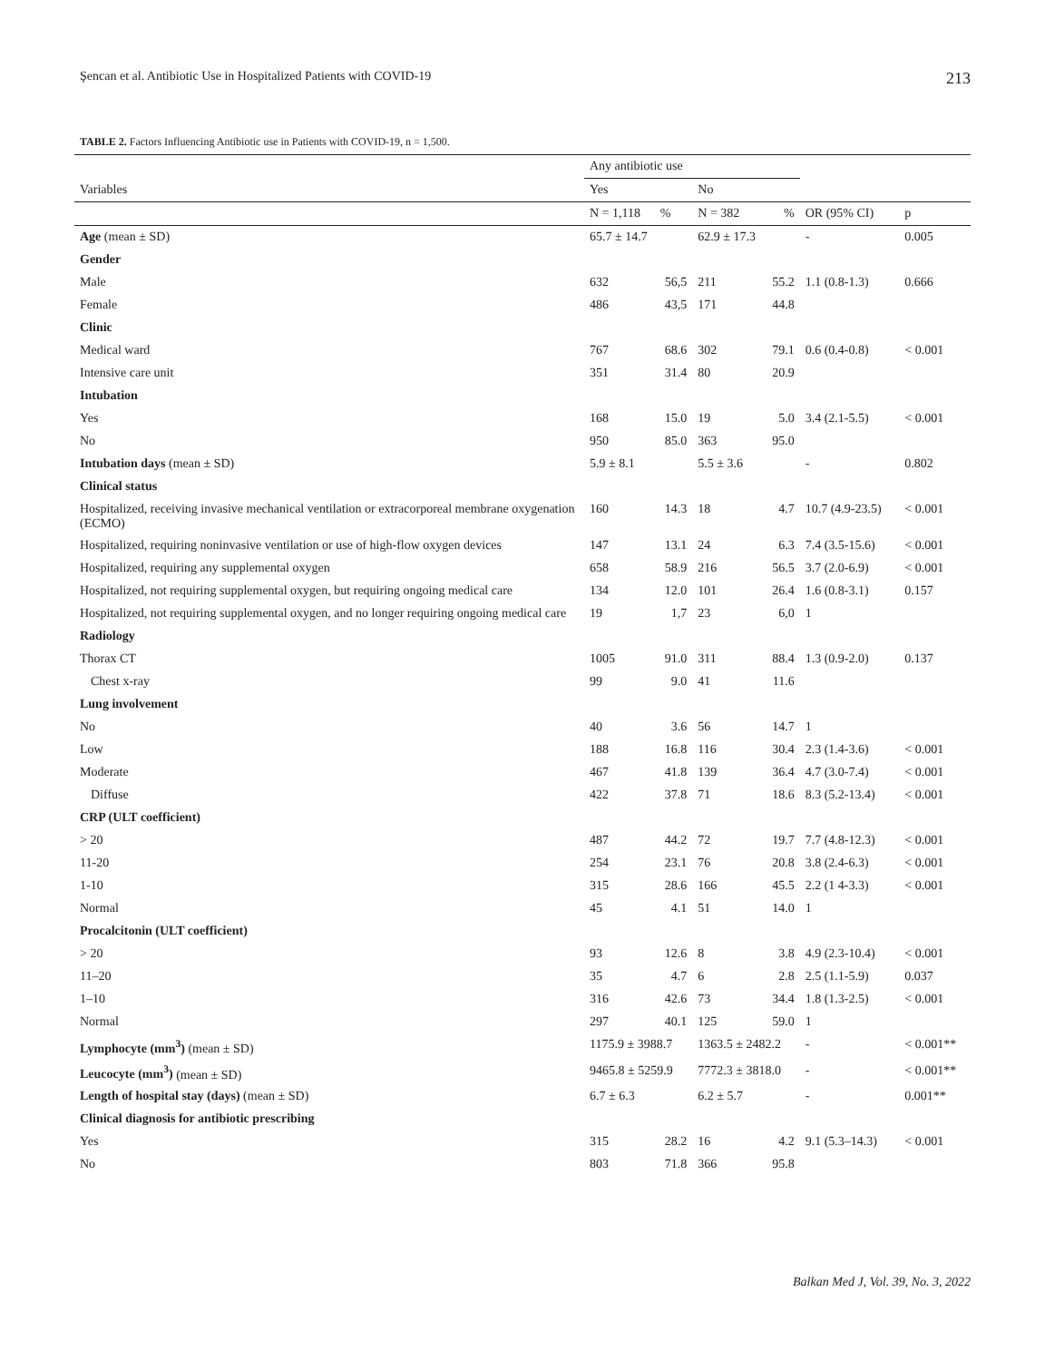Şencan et al. Antibiotic Use in Hospitalized Patients with COVID-19 213
TABLE 2. Factors Influencing Antibiotic use in Patients with COVID-19, n = 1,500.
| | Any antibiotic use | | | | | |
| --- | --- | --- | --- | --- | --- | --- |
| Variables | Yes | | No | | | |
| | N = 1,118 | % | N = 382 | % | OR (95% CI) | p |
| Age (mean ± SD) | 65.7 ± 14.7 | | 62.9 ± 17.3 | | - | 0.005 |
| Gender | | | | | | |
| Male | 632 | 56,5 | 211 | 55.2 | 1.1 (0.8-1.3) | 0.666 |
| Female | 486 | 43,5 | 171 | 44.8 | | |
| Clinic | | | | | | |
| Medical ward | 767 | 68.6 | 302 | 79.1 | 0.6 (0.4-0.8) | < 0.001 |
| Intensive care unit | 351 | 31.4 | 80 | 20.9 | | |
| Intubation | | | | | | |
| Yes | 168 | 15.0 | 19 | 5.0 | 3.4 (2.1-5.5) | < 0.001 |
| No | 950 | 85.0 | 363 | 95.0 | | |
| Intubation days (mean ± SD) | 5.9 ± 8.1 | | 5.5 ± 3.6 | | - | 0.802 |
| Clinical status | | | | | | |
| Hospitalized, receiving invasive mechanical ventilation or extracorporeal membrane oxygenation (ECMO) | 160 | 14.3 | 18 | 4.7 | 10.7 (4.9-23.5) | < 0.001 |
| Hospitalized, requiring noninvasive ventilation or use of high-flow oxygen devices | 147 | 13.1 | 24 | 6.3 | 7.4 (3.5-15.6) | < 0.001 |
| Hospitalized, requiring any supplemental oxygen | 658 | 58.9 | 216 | 56.5 | 3.7 (2.0-6.9) | < 0.001 |
| Hospitalized, not requiring supplemental oxygen, but requiring ongoing medical care | 134 | 12.0 | 101 | 26.4 | 1.6 (0.8-3.1) | 0.157 |
| Hospitalized, not requiring supplemental oxygen, and no longer requiring ongoing medical care | 19 | 1,7 | 23 | 6,0 | 1 | |
| Radiology | | | | | | |
| Thorax CT | 1005 | 91.0 | 311 | 88.4 | 1.3 (0.9-2.0) | 0.137 |
| Chest x-ray | 99 | 9.0 | 41 | 11.6 | | |
| Lung involvement | | | | | | |
| No | 40 | 3.6 | 56 | 14.7 | 1 | |
| Low | 188 | 16.8 | 116 | 30.4 | 2.3 (1.4-3.6) | < 0.001 |
| Moderate | 467 | 41.8 | 139 | 36.4 | 4.7 (3.0-7.4) | < 0.001 |
| Diffuse | 422 | 37.8 | 71 | 18.6 | 8.3 (5.2-13.4) | < 0.001 |
| CRP (ULT coefficient) | | | | | | |
| > 20 | 487 | 44.2 | 72 | 19.7 | 7.7 (4.8-12.3) | < 0.001 |
| 11-20 | 254 | 23.1 | 76 | 20.8 | 3.8 (2.4-6.3) | < 0.001 |
| 1-10 | 315 | 28.6 | 166 | 45.5 | 2.2 (1 4-3.3) | < 0.001 |
| Normal | 45 | 4.1 | 51 | 14.0 | 1 | |
| Procalcitonin (ULT coefficient) | | | | | | |
| > 20 | 93 | 12.6 | 8 | 3.8 | 4.9 (2.3-10.4) | < 0.001 |
| 11–20 | 35 | 4.7 | 6 | 2.8 | 2.5 (1.1-5.9) | 0.037 |
| 1–10 | 316 | 42.6 | 73 | 34.4 | 1.8 (1.3-2.5) | < 0.001 |
| Normal | 297 | 40.1 | 125 | 59.0 | 1 | |
| Lymphocyte (mm<sup>3</sup>) (mean ± SD) | 1175.9 ± 3988.7 | | 1363.5 ± 2482.2 | | - | < 0.001** |
| Leucocyte (mm<sup>3</sup>) (mean ± SD) | 9465.8 ± 5259.9 | | 7772.3 ± 3818.0 | | - | < 0.001** |
| Length of hospital stay (days) (mean ± SD) | 6.7 ± 6.3 | | 6.2 ± 5.7 | | - | 0.001** |
| Clinical diagnosis for antibiotic prescribing | | | | | | |
| Yes | 315 | 28.2 | 16 | 4.2 | 9.1 (5.3–14.3) | < 0.001 |
| No | 803 | 71.8 | 366 | 95.8 | | |
Balkan Med J, Vol. 39, No. 3, 2022